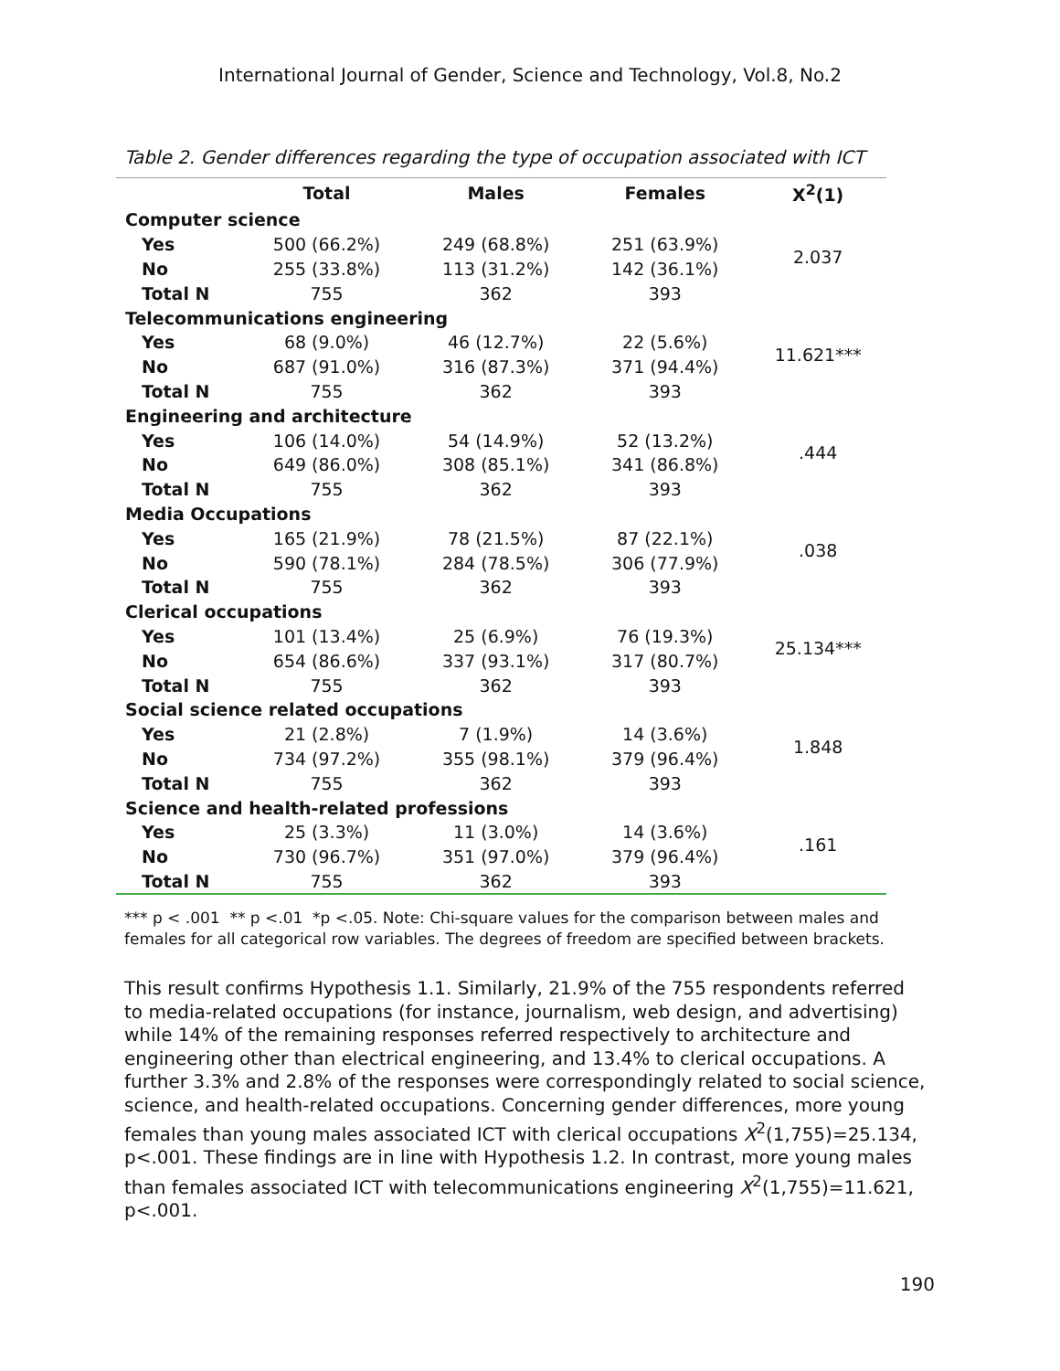International Journal of Gender, Science and Technology, Vol.8, No.2
Table 2. Gender differences regarding the type of occupation associated with ICT
| | Total | Males | Females | X<sup>2</sup>(1) |
| --- | --- | --- | --- | --- |
| Computer science | | | | |
| Yes | 500 (66.2%) | 249 (68.8%) | 251 (63.9%) | 2.037 |
| No | 255 (33.8%) | 113 (31.2%) | 142 (36.1%) | |
| Total N | 755 | 362 | 393 | |
| Telecommunications engineering | | | | |
| Yes | 68 (9.0%) | 46 (12.7%) | 22 (5.6%) | 11.621*** |
| No | 687 (91.0%) | 316 (87.3%) | 371 (94.4%) | |
| Total N | 755 | 362 | 393 | |
| Engineering and architecture | | | | |
| Yes | 106 (14.0%) | 54 (14.9%) | 52 (13.2%) | .444 |
| No | 649 (86.0%) | 308 (85.1%) | 341 (86.8%) | |
| Total N | 755 | 362 | 393 | |
| Media Occupations | | | | |
| Yes | 165 (21.9%) | 78 (21.5%) | 87 (22.1%) | .038 |
| No | 590 (78.1%) | 284 (78.5%) | 306 (77.9%) | |
| Total N | 755 | 362 | 393 | |
| Clerical occupations | | | | |
| Yes | 101 (13.4%) | 25 (6.9%) | 76 (19.3%) | 25.134*** |
| No | 654 (86.6%) | 337 (93.1%) | 317 (80.7%) | |
| Total N | 755 | 362 | 393 | |
| Social science related occupations | | | | |
| Yes | 21 (2.8%) | 7 (1.9%) | 14 (3.6%) | 1.848 |
| No | 734 (97.2%) | 355 (98.1%) | 379 (96.4%) | |
| Total N | 755 | 362 | 393 | |
| Science and health-related professions | | | | |
| Yes | 25 (3.3%) | 11 (3.0%) | 14 (3.6%) | .161 |
| No | 730 (96.7%) | 351 (97.0%) | 379 (96.4%) | |
| Total N | 755 | 362 | 393 | |
*** p < .001 ** p <.01 *p <.05. Note: Chi-square values for the comparison between males and females for all categorical row variables. The degrees of freedom are specified between brackets.
This result confirms Hypothesis 1.1. Similarly, 21.9% of the 755 respondents referred to media-related occupations (for instance, journalism, web design, and advertising) while 14% of the remaining responses referred respectively to architecture and engineering other than electrical engineering, and 13.4% to clerical occupations. A further 3.3% and 2.8% of the responses were correspondingly related to social science, science, and health-related occupations. Concerning gender differences, more young females than young males associated ICT with clerical occupations X<sup>2</sup>(1,755)=25.134, p<.001. These findings are in line with Hypothesis 1.2. In contrast, more young males than females associated ICT with telecommunications engineering X<sup>2</sup>(1,755)=11.621, p<.001.
190